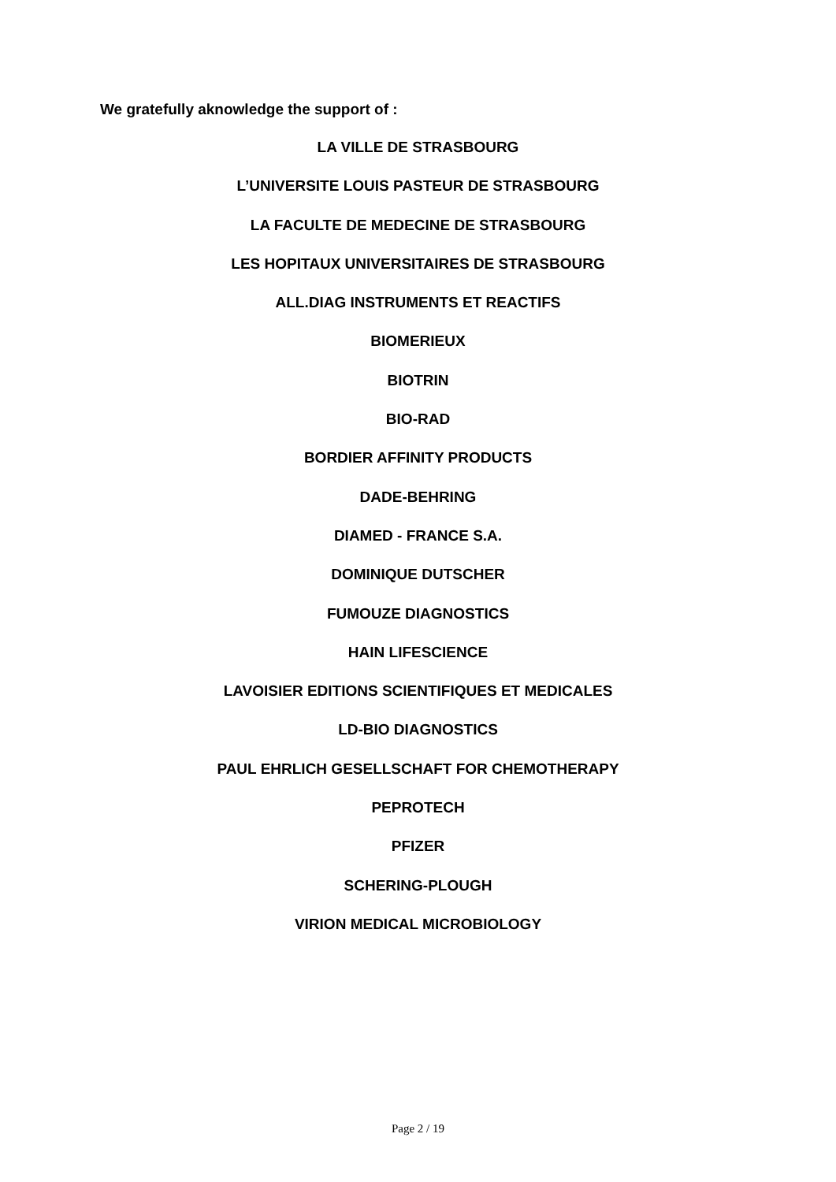We gratefully aknowledge the support of :
LA VILLE DE STRASBOURG
L’UNIVERSITE LOUIS PASTEUR DE STRASBOURG
LA FACULTE DE MEDECINE DE STRASBOURG
LES HOPITAUX UNIVERSITAIRES DE STRASBOURG
ALL.DIAG INSTRUMENTS ET REACTIFS
BIOMERIEUX
BIOTRIN
BIO-RAD
BORDIER AFFINITY PRODUCTS
DADE-BEHRING
DIAMED - FRANCE S.A.
DOMINIQUE DUTSCHER
FUMOUZE DIAGNOSTICS
HAIN LIFESCIENCE
LAVOISIER EDITIONS SCIENTIFIQUES ET MEDICALES
LD-BIO DIAGNOSTICS
PAUL EHRLICH GESELLSCHAFT FOR CHEMOTHERAPY
PEPROTECH
PFIZER
SCHERING-PLOUGH
VIRION MEDICAL MICROBIOLOGY
Page 2 / 19